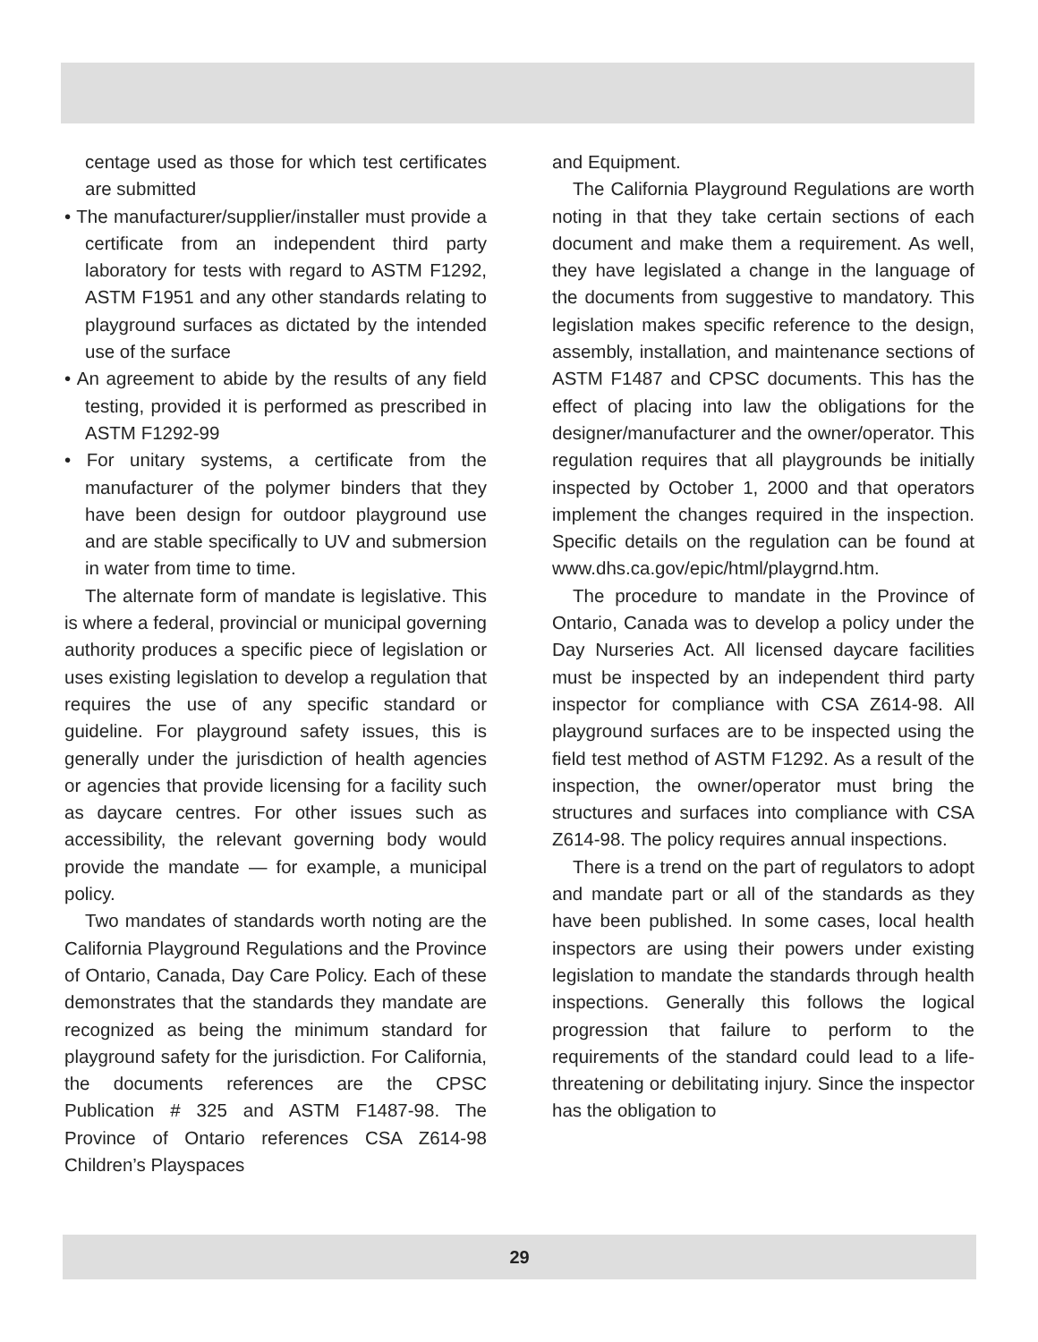centage used as those for which test certificates are submitted
• The manufacturer/supplier/installer must provide a certificate from an independent third party laboratory for tests with regard to ASTM F1292, ASTM F1951 and any other standards relating to playground surfaces as dictated by the intended use of the surface
• An agreement to abide by the results of any field testing, provided it is performed as prescribed in ASTM F1292-99
• For unitary systems, a certificate from the manufacturer of the polymer binders that they have been design for outdoor playground use and are stable specifically to UV and submersion in water from time to time.
The alternate form of mandate is legislative. This is where a federal, provincial or municipal governing authority produces a specific piece of legislation or uses existing legislation to develop a regulation that requires the use of any specific standard or guideline. For playground safety issues, this is generally under the jurisdiction of health agencies or agencies that provide licensing for a facility such as daycare centres. For other issues such as accessibility, the relevant governing body would provide the mandate — for example, a municipal policy.
Two mandates of standards worth noting are the California Playground Regulations and the Province of Ontario, Canada, Day Care Policy. Each of these demonstrates that the standards they mandate are recognized as being the minimum standard for playground safety for the jurisdiction. For California, the documents references are the CPSC Publication # 325 and ASTM F1487-98. The Province of Ontario references CSA Z614-98 Children’s Playspaces
and Equipment.
The California Playground Regulations are worth noting in that they take certain sections of each document and make them a requirement. As well, they have legislated a change in the language of the documents from suggestive to mandatory. This legislation makes specific reference to the design, assembly, installation, and maintenance sections of ASTM F1487 and CPSC documents. This has the effect of placing into law the obligations for the designer/manufacturer and the owner/operator. This regulation requires that all playgrounds be initially inspected by October 1, 2000 and that operators implement the changes required in the inspection. Specific details on the regulation can be found at www.dhs.ca.gov/epic/html/playgrnd.htm.
The procedure to mandate in the Province of Ontario, Canada was to develop a policy under the Day Nurseries Act. All licensed daycare facilities must be inspected by an independent third party inspector for compliance with CSA Z614-98. All playground surfaces are to be inspected using the field test method of ASTM F1292. As a result of the inspection, the owner/operator must bring the structures and surfaces into compliance with CSA Z614-98. The policy requires annual inspections.
There is a trend on the part of regulators to adopt and mandate part or all of the standards as they have been published. In some cases, local health inspectors are using their powers under existing legislation to mandate the standards through health inspections. Generally this follows the logical progression that failure to perform to the requirements of the standard could lead to a life-threatening or debilitating injury. Since the inspector has the obligation to
29